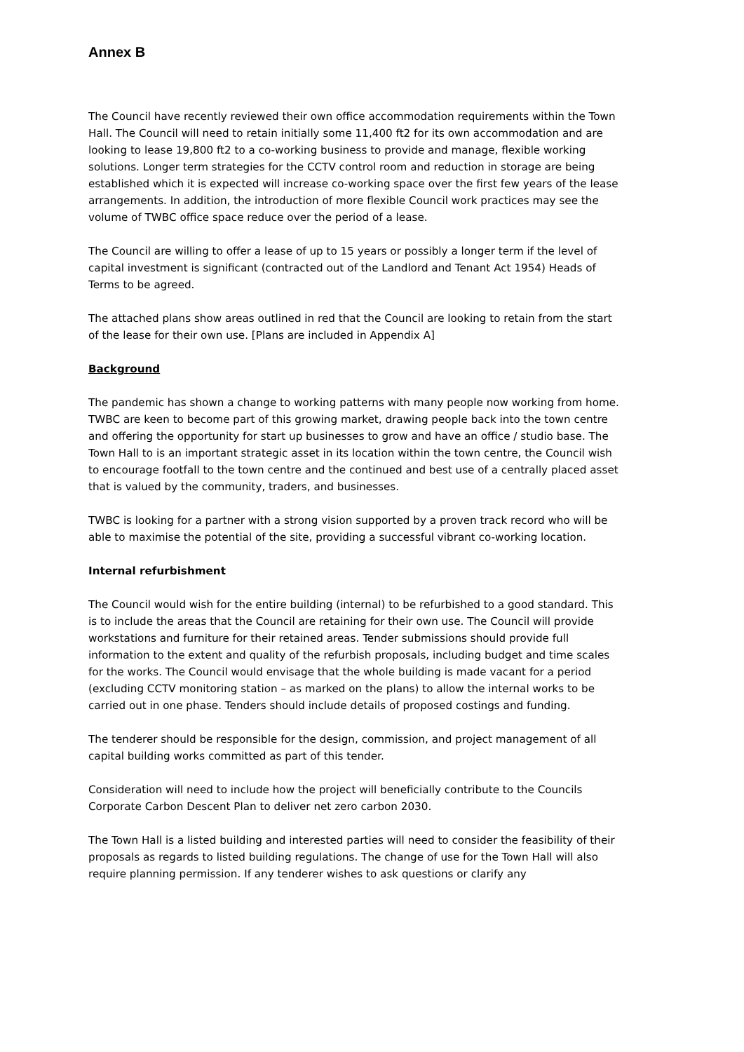Annex B
The Council have recently reviewed their own office accommodation requirements within the Town Hall. The Council will need to retain initially some 11,400 ft2 for its own accommodation and are looking to lease 19,800 ft2 to a co-working business to provide and manage, flexible working solutions. Longer term strategies for the CCTV control room and reduction in storage are being established which it is expected will increase co-working space over the first few years of the lease arrangements. In addition, the introduction of more flexible Council work practices may see the volume of TWBC office space reduce over the period of a lease.
The Council are willing to offer a lease of up to 15 years or possibly a longer term if the level of capital investment is significant (contracted out of the Landlord and Tenant Act 1954) Heads of Terms to be agreed.
The attached plans show areas outlined in red that the Council are looking to retain from the start of the lease for their own use. [Plans are included in Appendix A]
Background
The pandemic has shown a change to working patterns with many people now working from home. TWBC are keen to become part of this growing market, drawing people back into the town centre and offering the opportunity for start up businesses to grow and have an office / studio base. The Town Hall to is an important strategic asset in its location within the town centre, the Council wish to encourage footfall to the town centre and the continued and best use of a centrally placed asset that is valued by the community, traders, and businesses.
TWBC is looking for a partner with a strong vision supported by a proven track record who will be able to maximise the potential of the site, providing a successful vibrant co-working location.
Internal refurbishment
The Council would wish for the entire building (internal) to be refurbished to a good standard. This is to include the areas that the Council are retaining for their own use. The Council will provide workstations and furniture for their retained areas. Tender submissions should provide full information to the extent and quality of the refurbish proposals, including budget and time scales for the works. The Council would envisage that the whole building is made vacant for a period (excluding CCTV monitoring station – as marked on the plans) to allow the internal works to be carried out in one phase. Tenders should include details of proposed costings and funding.
The tenderer should be responsible for the design, commission, and project management of all capital building works committed as part of this tender.
Consideration will need to include how the project will beneficially contribute to the Councils Corporate Carbon Descent Plan to deliver net zero carbon 2030.
The Town Hall is a listed building and interested parties will need to consider the feasibility of their proposals as regards to listed building regulations. The change of use for the Town Hall will also require planning permission. If any tenderer wishes to ask questions or clarify any